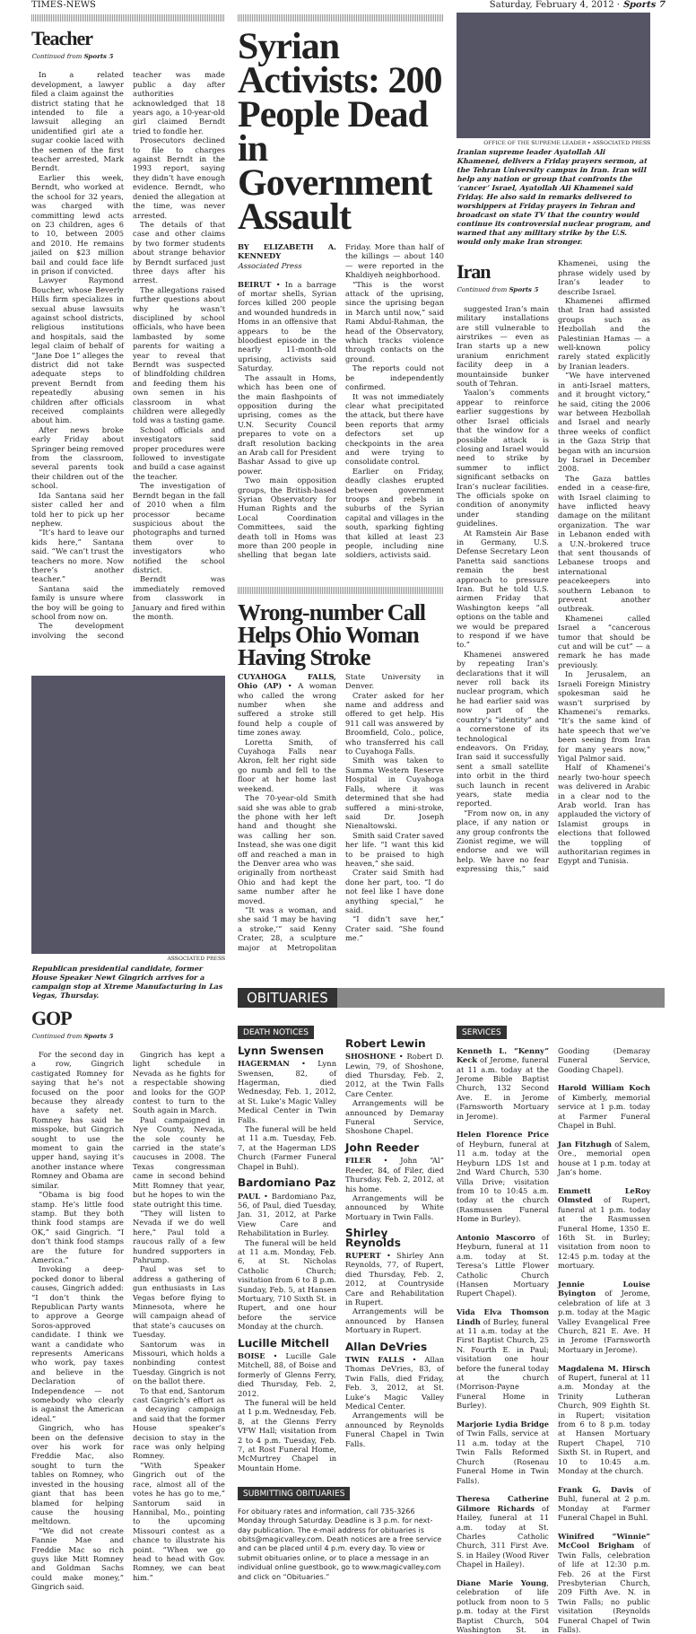TIMES-NEWS Saturday, February 4, 2012 · Sports 7
Teacher
Continued from Sports 5
In a related development, a lawyer filed a claim against the district stating that he intended to file a lawsuit alleging an unidentified girl ate a sugar cookie laced with the semen of the first teacher arrested, Mark Berndt.
Earlier this week, Berndt, who worked at the school for 32 years, was charged with committing lewd acts on 23 children, ages 6 to 10, between 2005 and 2010. He remains jailed on $23 million bail and could face life in prison if convicted.
Lawyer Raymond Boucher, whose Beverly Hills firm specializes in sexual abuse lawsuits against school districts, religious institutions and hospitals, said the legal claim of behalf of “Jane Doe 1” alleges the district did not take adequate steps to prevent Berndt from repeatedly abusing children after officials received complaints about him.
After news broke early Friday about Springer being removed from the classroom, several parents took their children out of the school.
Ida Santana said her sister called her and told her to pick up her nephew.
“It’s hard to leave our kids here,” Santana said. “We can’t trust the teachers no more. Now there’s another teacher.”
Santana said the family is unsure where the boy will be going to school from now on.
The development involving the second teacher was made public a day after authorities acknowledged that 18 years ago, a 10-year-old girl claimed Berndt tried to fondle her.
Prosecutors declined to file to charges against Berndt in the 1993 report, saying they didn’t have enough evidence. Berndt, who denied the allegation at the time, was never arrested.
The details of that case and other claims by two former students about strange behavior by Berndt surfaced just three days after his arrest.
The allegations raised further questions about why he wasn’t disciplined by school officials, who have been lambasted by some parents for waiting a year to reveal that Berndt was suspected of blindfolding children and feeding them his own semen in his classroom in what children were allegedly told was a tasting game.
School officials and investigators said proper procedures were followed to investigate and build a case against the teacher.
The investigation of Berndt began in the fall of 2010 when a film processor became suspicious about the photographs and turned them over to investigators who notified the school district.
Berndt was immediately removed from classwork in January and fired within the month.
ASSOCIATED PRESS
Republican presidential candidate, former House Speaker Newt Gingrich arrives for a campaign stop at Xtreme Manufacturing in Las Vegas, Thursday.
GOP
Continued from Sports 5
For the second day in a row, Gingrich castigated Romney for saying that he’s not focused on the poor because they already have a safety net. Romney has said he misspoke, but Gingrich sought to use the moment to gain the upper hand, saying it’s another instance where Romney and Obama are similar.
“Obama is big food stamp. He’s little food stamp. But they both think food stamps are OK,” said Gingrich. “I don’t think food stamps are the future for America.”
Invoking a deep-pocked donor to liberal causes, Gingrich added: “I don’t think the Republican Party wants to approve a George Soros-approved candidate. I think we want a candidate who represents Americans who work, pay taxes and believe in the Declaration of Independence — not somebody who clearly is against the American ideal.”
Gingrich, who has been on the defensive over his work for Freddie Mac, also sought to turn the tables on Romney, who invested in the housing giant that has been blamed for helping cause the housing meltdown.
“We did not create Fannie Mae and Freddie Mac so rich guys like Mitt Romney and Goldman Sachs could make money,” Gingrich said.
Gingrich has kept a light schedule in Nevada as he fights for a respectable showing and looks for the GOP contest to turn to the South again in March.
Paul campaigned in Nye County, Nevada, the sole county he carried in the state’s caucuses in 2008. The Texas congressman came in second behind Mitt Romney that year, but he hopes to win the state outright this time.
“They will listen to Nevada if we do well here,” Paul told a raucous rally of a few hundred supporters in Pahrump.
Paul was set to address a gathering of gun enthusiasts in Las Vegas before flying to Minnesota, where he will campaign ahead of that state’s caucuses on Tuesday.
Santorum was in Missouri, which holds a nonbinding contest Tuesday. Gingrich is not on the ballot there.
To that end, Santorum cast Gingrich’s effort as a decaying campaign and said that the former House speaker’s decision to stay in the race was only helping Romney.
“With Speaker Gingrich out of the race, almost all of the votes he has go to me,” Santorum said in Hannibal, Mo., pointing to the upcoming Missouri contest as a chance to illustrate his point. “When we go head to head with Gov. Romney, we can beat him.”
Syrian Activists: 200 People Dead in Government Assault
BY ELIZABETH A. KENNEDY
Associated Press
BEIRUT • In a barrage of mortar shells, Syrian forces killed 200 people and wounded hundreds in Homs in an offensive that appears to be the bloodiest episode in the nearly 11-month-old uprising, activists said Saturday.
The assault in Homs, which has been one of the main flashpoints of opposition during the uprising, comes as the U.N. Security Council prepares to vote on a draft resolution backing an Arab call for President Bashar Assad to give up power.
Two main opposition groups, the British-based Syrian Observatory for Human Rights and the Local Coordination Committees, said the death toll in Homs was more than 200 people in shelling that began late Friday. More than half of the killings — about 140 — were reported in the Khaldiyeh neighborhood.
“This is the worst attack of the uprising, since the uprising began in March until now,” said Rami Abdul-Rahman, the head of the Observatory, which tracks violence through contacts on the ground.
The reports could not be independently confirmed.
It was not immediately clear what precipitated the attack, but there have been reports that army defectors set up checkpoints in the area and were trying to consolidate control.
Earlier on Friday, deadly clashes erupted between government troops and rebels in suburbs of the Syrian capital and villages in the south, sparking fighting that killed at least 23 people, including nine soldiers, activists said.
Wrong-number Call Helps Ohio Woman Having Stroke
CUYAHOGA FALLS, Ohio (AP) • A woman who called the wrong number when she suffered a stroke still found help a couple of time zones away.
Loretta Smith, of Cuyahoga Falls near Akron, felt her right side go numb and fell to the floor at her home last weekend.
The 70-year-old Smith said she was able to grab the phone with her left hand and thought she was calling her son. Instead, she was one digit off and reached a man in the Denver area who was originally from northeast Ohio and had kept the same number after he moved.
“It was a woman, and she said ‘I may be having a stroke,’” said Kenny Crater, 28, a sculpture major at Metropolitan State University in Denver.
Crater asked for her name and address and offered to get help. His 911 call was answered by Broomfield, Colo., police, who transferred his call to Cuyahoga Falls.
Smith was taken to Summa Western Reserve Hospital in Cuyahoga Falls, where it was determined that she had suffered a mini-stroke, said Dr. Joseph Nienaltowski.
Smith said Crater saved her life. “I want this kid to be praised to high heaven,” she said.
Crater said Smith had done her part, too. “I do not feel like I have done anything special,” he said.
“I didn’t save her,” Crater said. “She found me.”
OFFICE OF THE SUPREME LEADER • ASSOCIATED PRESS
Iranian supreme leader Ayatollah Ali Khamenei, delivers a Friday prayers sermon, at the Tehran University campus in Iran. Iran will help any nation or group that confronts the ‘cancer’ Israel, Ayatollah Ali Khamenei said Friday. He also said in remarks delivered to worshippers at Friday prayers in Tehran and broadcast on state TV that the country would continue its controversial nuclear program, and warned that any military strike by the U.S. would only make Iran stronger.
Iran
Continued from Sports 5
suggested Iran’s main military installations are still vulnerable to airstrikes — even as Iran starts up a new uranium enrichment facility deep in a mountainside bunker south of Tehran.
Yaalon’s comments appear to reinforce earlier suggestions by other Israel officials that the window for a possible attack is closing and Israel would need to strike by summer to inflict significant setbacks on Iran’s nuclear facilities. The officials spoke on condition of anonymity under standing guidelines.
At Ramstein Air Base in Germany, U.S. Defense Secretary Leon Panetta said sanctions remain the best approach to pressure Iran. But he told U.S. airmen Friday that Washington keeps “all options on the table and we would be prepared to respond if we have to.”
Khamenei answered by repeating Iran’s declarations that it will never roll back its nuclear program, which he had earlier said was now part of the country’s “identity” and a cornerstone of its technological endeavors. On Friday, Iran said it successfully sent a small satellite into orbit in the third such launch in recent years, state media reported.
“From now on, in any place, if any nation or any group confronts the Zionist regime, we will endorse and we will help. We have no fear expressing this,” said Khamenei, using the phrase widely used by Iran’s leader to describe Israel.
Khamenei affirmed that Iran had assisted groups such as Hezbollah and the Palestinian Hamas — a well-known policy rarely stated explicitly by Iranian leaders.
“We have intervened in anti-Israel matters, and it brought victory,” he said, citing the 2006 war between Hezbollah and Israel and nearly three weeks of conflict in the Gaza Strip that began with an incursion by Israel in December 2008.
The Gaza battles ended in a cease-fire, with Israel claiming to have inflicted heavy damage on the militant organization. The war in Lebanon ended with a U.N.-brokered truce that sent thousands of Lebanese troops and international peacekeepers into southern Lebanon to prevent another outbreak.
Khamenei called Israel a “cancerous tumor that should be cut and will be cut” — a remark he has made previously.
In Jerusalem, an Israeli Foreign Ministry spokesman said he wasn’t surprised by Khamenei’s remarks. “It’s the same kind of hate speech that we’ve been seeing from Iran for many years now,” Yigal Palmor said.
Half of Khamenei’s nearly two-hour speech was delivered in Arabic in a clear nod to the Arab world. Iran has applauded the victory of Islamist groups in elections that followed the toppling of authoritarian regimes in Egypt and Tunisia.
OBITUARIES
DEATH NOTICES
Lynn Swensen
HAGERMAN • Lynn Swensen, 82, of Hagerman, died Wednesday, Feb. 1, 2012, at St. Luke’s Magic Valley Medical Center in Twin Falls.
The funeral will be held at 11 a.m. Tuesday, Feb. 7, at the Hagerman LDS Church (Farmer Funeral Chapel in Buhl).
Bardomiano Paz
PAUL • Bardomiano Paz, 56, of Paul, died Tuesday, Jan. 31, 2012, at Parke View Care and Rehabilitation in Burley.
The funeral will be held at 11 a.m. Monday, Feb. 6, at St. Nicholas Catholic Church; visitation from 6 to 8 p.m. Sunday, Feb. 5, at Hansen Mortuary, 710 Sixth St. in Rupert, and one hour before the service Monday at the church.
Lucille Mitchell
BOISE • Lucille Gale Mitchell, 88, of Boise and formerly of Glenns Ferry, died Thursday, Feb. 2, 2012.
The funeral will be held at 1 p.m. Wednesday, Feb. 8, at the Glenns Ferry VFW Hall; visitation from 2 to 4 p.m. Tuesday, Feb. 7, at Rost Funeral Home, McMurtrey Chapel in Mountain Home.
Robert Lewin
SHOSHONE • Robert D. Lewin, 79, of Shoshone, died Thursday, Feb. 2, 2012, at the Twin Falls Care Center.
Arrangements will be announced by Demaray Funeral Service, Shoshone Chapel.
John Reeder
FILER • John “Al” Reeder, 84, of Filer, died Thursday, Feb. 2, 2012, at his home.
Arrangements will be announced by White Mortuary in Twin Falls.
Shirley Reynolds
RUPERT • Shirley Ann Reynolds, 77, of Rupert, died Thursday, Feb. 2, 2012, at Countryside Care and Rehabilitation in Rupert.
Arrangements will be announced by Hansen Mortuary in Rupert.
Allan DeVries
TWIN FALLS • Allan Thomas DeVries, 83, of Twin Falls, died Friday, Feb. 3, 2012, at St. Luke’s Magic Valley Medical Center.
Arrangements will be announced by Reynolds Funeral Chapel in Twin Falls.
SUBMITTING OBITUARIES
For obituary rates and information, call 735-3266 Monday through Saturday. Deadline is 3 p.m. for next-day publication. The e-mail address for obituaries is obits@magicvalley.com. Death notices are a free service and can be placed until 4 p.m. every day. To view or submit obituaries online, or to place a message in an individual online guestbook, go to www.magicvalley.com and click on “Obituaries.”
SERVICES
Kenneth L. “Kenny” Keck of Jerome, funeral at 11 a.m. today at the Jerome Bible Baptist Church, 132 Second Ave. E. in Jerome (Farnsworth Mortuary in Jerome).
Helen Florence Price of Heyburn, funeral at 11 a.m. today at the Heyburn LDS 1st and 2nd Ward Church, 530 Villa Drive; visitation from 10 to 10:45 a.m. today at the church (Rasmussen Funeral Home in Burley).
Antonio Mascorro of Heyburn, funeral at 11 a.m. today at St. Teresa’s Little Flower Catholic Church (Hansen Mortuary Rupert Chapel).
Vida Elva Thomson Lindh of Burley, funeral at 11 a.m. today at the First Baptist Church, 25 N. Fourth E. in Paul; visitation one hour before the funeral today at the church (Morrison-Payne Funeral Home in Burley).
Marjorie Lydia Bridge of Twin Falls, service at 11 a.m. today at the Twin Falls Reformed Church (Rosenau Funeral Home in Twin Falls).
Theresa Catherine Gilmore Richards of Hailey, funeral at 11 a.m. today at St. Charles Catholic Church, 311 First Ave. S. in Hailey (Wood River Chapel in Hailey).
Diane Marie Young, celebration of life potluck from noon to 5 p.m. today at the First Baptist Church, 504 Washington St. in Gooding (Demaray Funeral Service, Gooding Chapel).
Harold William Koch of Kimberly, memorial service at 1 p.m. today at Farmer Funeral Chapel in Buhl.
Jan Fitzhugh of Salem, Ore., memorial open house at 1 p.m. today at Jan’s home.
Emmett LeRoy Olmsted of Rupert, funeral at 1 p.m. today at the Rasmussen Funeral Home, 1350 E. 16th St. in Burley; visitation from noon to 12:45 p.m. today at the mortuary.
Jennie Louise Byington of Jerome, celebration of life at 3 p.m. today at the Magic Valley Evangelical Free Church, 821 E. Ave. H in Jerome (Farnsworth Mortuary in Jerome).
Magdalena M. Hirsch of Rupert, funeral at 11 a.m. Monday at the Trinity Lutheran Church, 909 Eighth St. in Rupert; visitation from 6 to 8 p.m. today at Hansen Mortuary Rupert Chapel, 710 Sixth St. in Rupert, and 10 to 10:45 a.m. Monday at the church.
Frank G. Davis of Buhl, funeral at 2 p.m. Monday at Farmer Funeral Chapel in Buhl.
Winifred “Winnie” McCool Brigham of Twin Falls, celebration of life at 12:30 p.m. Feb. 26 at the First Presbyterian Church, 209 Fifth Ave. N. in Twin Falls; no public visitation (Reynolds Funeral Chapel of Twin Falls).